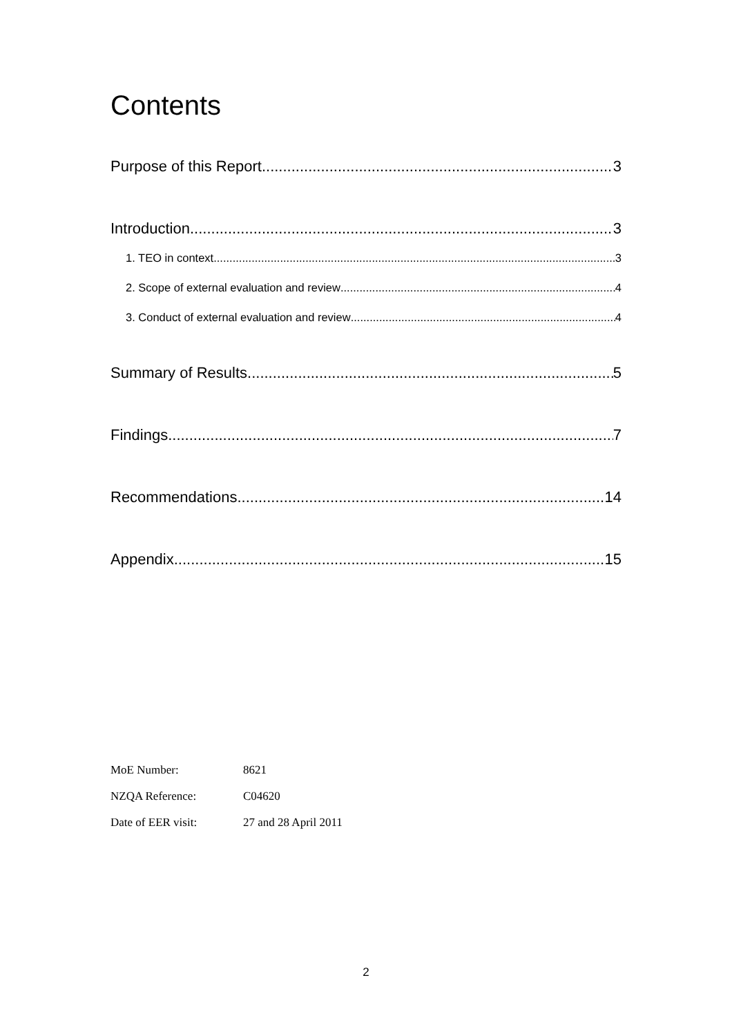Contents
Purpose of this Report 3
Introduction 3
1. TEO in context 3
2. Scope of external evaluation and review 4
3. Conduct of external evaluation and review 4
Summary of Results 5
Findings 7
Recommendations 14
Appendix 15
| MoE Number: | 8621 |
| NZQA Reference: | C04620 |
| Date of EER visit: | 27 and 28 April 2011 |
2